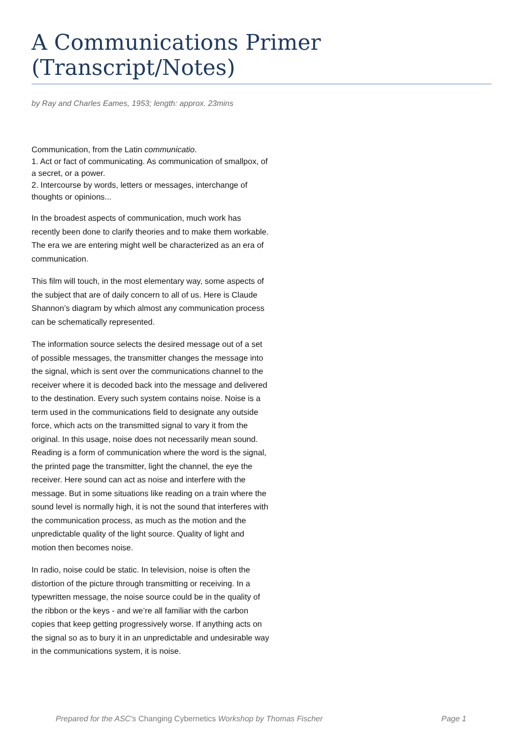A Communications Primer (Transcript/Notes)
by Ray and Charles Eames, 1953; length: approx. 23mins
Communication, from the Latin communicatio.
1. Act or fact of communicating. As communication of smallpox, of a secret, or a power.
2. Intercourse by words, letters or messages, interchange of thoughts or opinions...
In the broadest aspects of communication, much work has recently been done to clarify theories and to make them workable. The era we are entering might well be characterized as an era of communication.
This film will touch, in the most elementary way, some aspects of the subject that are of daily concern to all of us. Here is Claude Shannon’s diagram by which almost any communication process can be schematically represented.
The information source selects the desired message out of a set of possible messages, the transmitter changes the message into the signal, which is sent over the communications channel to the receiver where it is decoded back into the message and delivered to the destination. Every such system contains noise. Noise is a term used in the communications field to designate any outside force, which acts on the transmitted signal to vary it from the original. In this usage, noise does not necessarily mean sound. Reading is a form of communication where the word is the signal, the printed page the transmitter, light the channel, the eye the receiver. Here sound can act as noise and interfere with the message. But in some situations like reading on a train where the sound level is normally high, it is not the sound that interferes with the communication process, as much as the motion and the unpredictable quality of the light source. Quality of light and motion then becomes noise.
In radio, noise could be static. In television, noise is often the distortion of the picture through transmitting or receiving. In a typewritten message, the noise source could be in the quality of the ribbon or the keys - and we’re all familiar with the carbon copies that keep getting progressively worse. If anything acts on the signal so as to bury it in an unpredictable and undesirable way in the communications system, it is noise.
Prepared for the ASC's Changing Cybernetics Workshop by Thomas Fischer Page 1